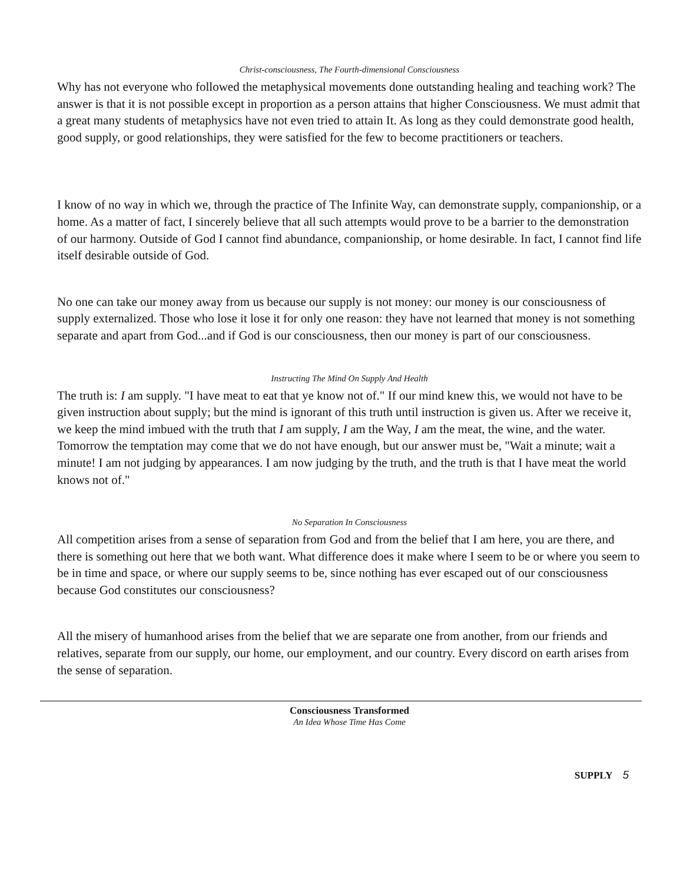Christ-consciousness, The Fourth-dimensional Consciousness
Why has not everyone who followed the metaphysical movements done outstanding healing and teaching work? The answer is that it is not possible except in proportion as a person attains that higher Consciousness. We must admit that a great many students of metaphysics have not even tried to attain It. As long as they could demonstrate good health, good supply, or good relationships, they were satisfied for the few to become practitioners or teachers.
I know of no way in which we, through the practice of The Infinite Way, can demonstrate supply, companionship, or a home. As a matter of fact, I sincerely believe that all such attempts would prove to be a barrier to the demonstration of our harmony. Outside of God I cannot find abundance, companionship, or home desirable. In fact, I cannot find life itself desirable outside of God.
No one can take our money away from us because our supply is not money: our money is our consciousness of supply externalized. Those who lose it lose it for only one reason: they have not learned that money is not something separate and apart from God...and if God is our consciousness, then our money is part of our consciousness.
Instructing The Mind On Supply And Health
The truth is: I am supply. "I have meat to eat that ye know not of." If our mind knew this, we would not have to be given instruction about supply; but the mind is ignorant of this truth until instruction is given us. After we receive it, we keep the mind imbued with the truth that I am supply, I am the Way, I am the meat, the wine, and the water. Tomorrow the temptation may come that we do not have enough, but our answer must be, "Wait a minute; wait a minute! I am not judging by appearances. I am now judging by the truth, and the truth is that I have meat the world knows not of."
No Separation In Consciousness
All competition arises from a sense of separation from God and from the belief that I am here, you are there, and there is something out here that we both want. What difference does it make where I seem to be or where you seem to be in time and space, or where our supply seems to be, since nothing has ever escaped out of our consciousness because God constitutes our consciousness?
All the misery of humanhood arises from the belief that we are separate one from another, from our friends and relatives, separate from our supply, our home, our employment, and our country. Every discord on earth arises from the sense of separation.
Consciousness Transformed
An Idea Whose Time Has Come
SUPPLY 5